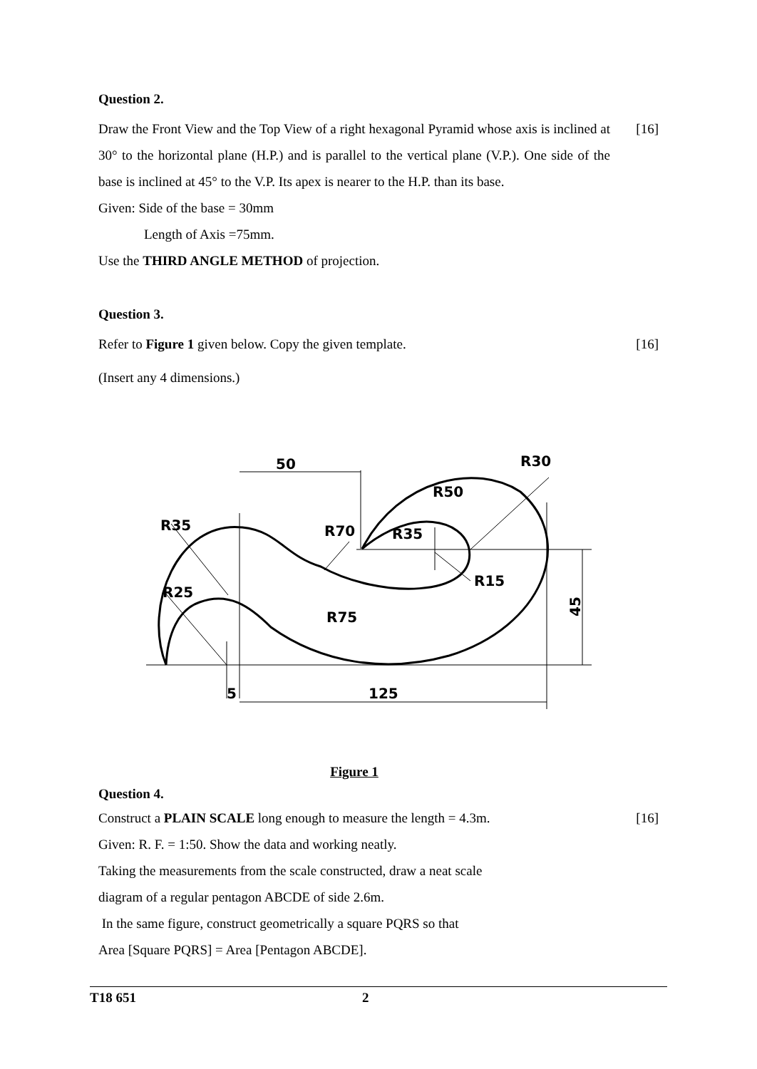Question 2.
Draw the Front View and the Top View of a right hexagonal Pyramid whose axis is inclined at 30° to the horizontal plane (H.P.) and is parallel to the vertical plane (V.P.). One side of the base is inclined at 45° to the V.P. Its apex is nearer to the H.P. than its base.
[16]
Given: Side of the base = 30mm
Length of Axis =75mm.
Use the THIRD ANGLE METHOD of projection.
Question 3.
Refer to Figure 1 given below. Copy the given template.
[16]
(Insert any 4 dimensions.)
50
R30
R50
R35
R70
R35
R15
R25
R75
5
125
45
Figure 1
Question 4.
Construct a PLAIN SCALE long enough to measure the length = 4.3m.
[16]
Given: R. F. = 1:50. Show the data and working neatly.
Taking the measurements from the scale constructed, draw a neat scale
diagram of a regular pentagon ABCDE of side 2.6m.
In the same figure, construct geometrically a square PQRS so that
Area [Square PQRS] = Area [Pentagon ABCDE].
T18 651 2